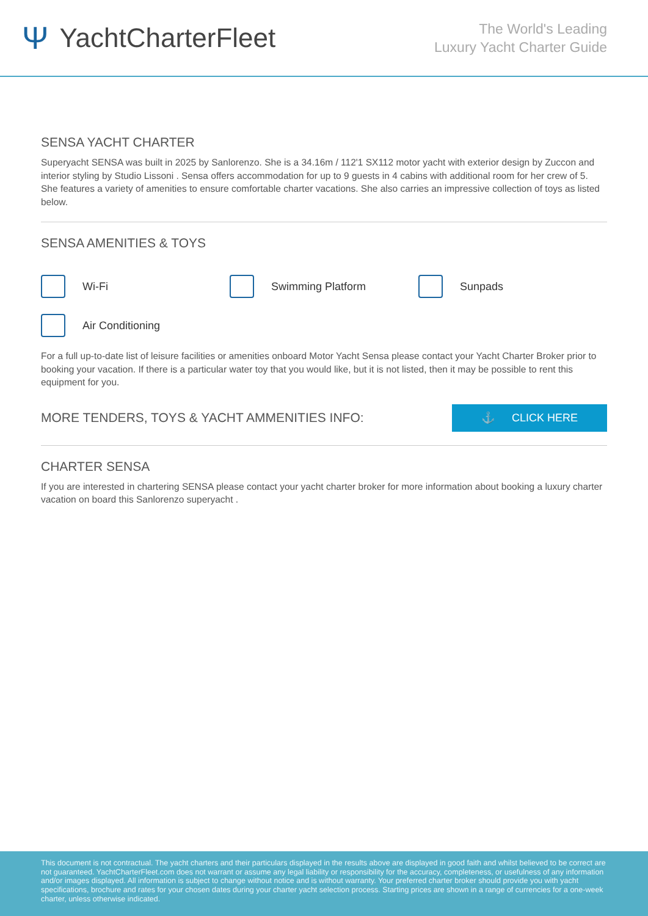Ψ YachtCharterFleet
The World's Leading
Luxury Yacht Charter Guide
SENSA YACHT CHARTER
Superyacht SENSA was built in 2025 by Sanlorenzo. She is a 34.16m / 112'1 SX112 motor yacht with exterior design by Zuccon and interior styling by Studio Lissoni . Sensa offers accommodation for up to 9 guests in 4 cabins with additional room for her crew of 5. She features a variety of amenities to ensure comfortable charter vacations. She also carries an impressive collection of toys as listed below.
SENSA AMENITIES & TOYS
Wi-Fi
Swimming Platform
Sunpads
Air Conditioning
For a full up-to-date list of leisure facilities or amenities onboard Motor Yacht Sensa please contact your Yacht Charter Broker prior to booking your vacation. If there is a particular water toy that you would like, but it is not listed, then it may be possible to rent this equipment for you.
MORE TENDERS, TOYS & YACHT AMMENITIES INFO:
⚓ CLICK HERE
CHARTER SENSA
If you are interested in chartering SENSA please contact your yacht charter broker for more information about booking a luxury charter vacation on board this Sanlorenzo superyacht .
This document is not contractual. The yacht charters and their particulars displayed in the results above are displayed in good faith and whilst believed to be correct are not guaranteed. YachtCharterFleet.com does not warrant or assume any legal liability or responsibility for the accuracy, completeness, or usefulness of any information and/or images displayed. All information is subject to change without notice and is without warranty. Your preferred charter broker should provide you with yacht specifications, brochure and rates for your chosen dates during your charter yacht selection process. Starting prices are shown in a range of currencies for a one-week charter, unless otherwise indicated.